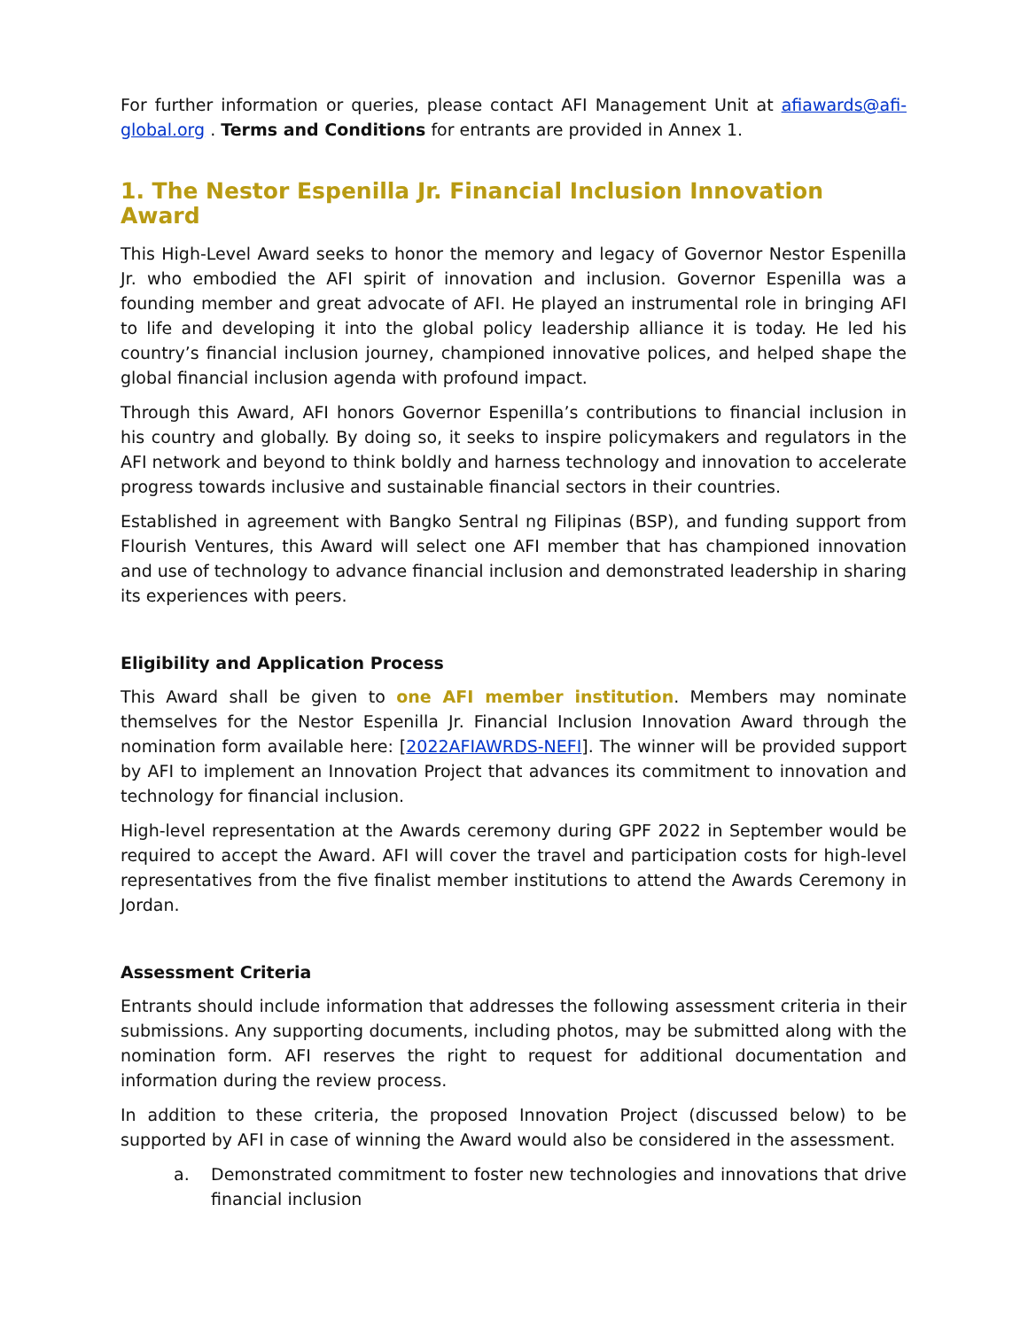For further information or queries, please contact AFI Management Unit at afiawards@afi-global.org . Terms and Conditions for entrants are provided in Annex 1.
1. The Nestor Espenilla Jr. Financial Inclusion Innovation Award
This High-Level Award seeks to honor the memory and legacy of Governor Nestor Espenilla Jr. who embodied the AFI spirit of innovation and inclusion. Governor Espenilla was a founding member and great advocate of AFI. He played an instrumental role in bringing AFI to life and developing it into the global policy leadership alliance it is today. He led his country’s financial inclusion journey, championed innovative polices, and helped shape the global financial inclusion agenda with profound impact.
Through this Award, AFI honors Governor Espenilla’s contributions to financial inclusion in his country and globally. By doing so, it seeks to inspire policymakers and regulators in the AFI network and beyond to think boldly and harness technology and innovation to accelerate progress towards inclusive and sustainable financial sectors in their countries.
Established in agreement with Bangko Sentral ng Filipinas (BSP), and funding support from Flourish Ventures, this Award will select one AFI member that has championed innovation and use of technology to advance financial inclusion and demonstrated leadership in sharing its experiences with peers.
Eligibility and Application Process
This Award shall be given to one AFI member institution. Members may nominate themselves for the Nestor Espenilla Jr. Financial Inclusion Innovation Award through the nomination form available here: [2022AFIAWRDS-NEFI]. The winner will be provided support by AFI to implement an Innovation Project that advances its commitment to innovation and technology for financial inclusion.
High-level representation at the Awards ceremony during GPF 2022 in September would be required to accept the Award. AFI will cover the travel and participation costs for high-level representatives from the five finalist member institutions to attend the Awards Ceremony in Jordan.
Assessment Criteria
Entrants should include information that addresses the following assessment criteria in their submissions. Any supporting documents, including photos, may be submitted along with the nomination form. AFI reserves the right to request for additional documentation and information during the review process.
In addition to these criteria, the proposed Innovation Project (discussed below) to be supported by AFI in case of winning the Award would also be considered in the assessment.
a. Demonstrated commitment to foster new technologies and innovations that drive financial inclusion